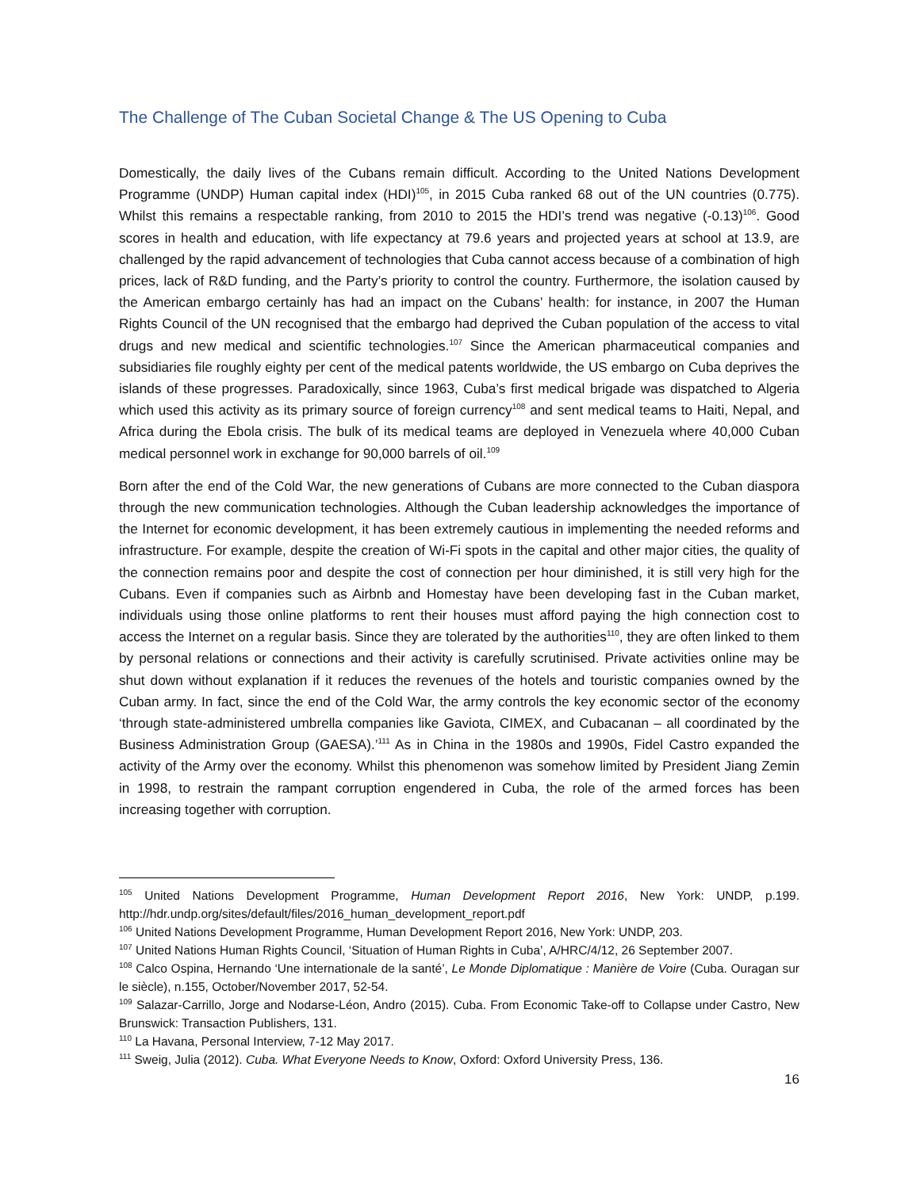The Challenge of The Cuban Societal Change & The US Opening to Cuba
Domestically, the daily lives of the Cubans remain difficult. According to the United Nations Development Programme (UNDP) Human capital index (HDI)<sup>105</sup>, in 2015 Cuba ranked 68 out of the UN countries (0.775). Whilst this remains a respectable ranking, from 2010 to 2015 the HDI’s trend was negative (-0.13)<sup>106</sup>. Good scores in health and education, with life expectancy at 79.6 years and projected years at school at 13.9, are challenged by the rapid advancement of technologies that Cuba cannot access because of a combination of high prices, lack of R&D funding, and the Party’s priority to control the country. Furthermore, the isolation caused by the American embargo certainly has had an impact on the Cubans’ health: for instance, in 2007 the Human Rights Council of the UN recognised that the embargo had deprived the Cuban population of the access to vital drugs and new medical and scientific technologies.<sup>107</sup> Since the American pharmaceutical companies and subsidiaries file roughly eighty per cent of the medical patents worldwide, the US embargo on Cuba deprives the islands of these progresses. Paradoxically, since 1963, Cuba’s first medical brigade was dispatched to Algeria which used this activity as its primary source of foreign currency<sup>108</sup> and sent medical teams to Haiti, Nepal, and Africa during the Ebola crisis. The bulk of its medical teams are deployed in Venezuela where 40,000 Cuban medical personnel work in exchange for 90,000 barrels of oil.<sup>109</sup>
Born after the end of the Cold War, the new generations of Cubans are more connected to the Cuban diaspora through the new communication technologies. Although the Cuban leadership acknowledges the importance of the Internet for economic development, it has been extremely cautious in implementing the needed reforms and infrastructure. For example, despite the creation of Wi-Fi spots in the capital and other major cities, the quality of the connection remains poor and despite the cost of connection per hour diminished, it is still very high for the Cubans. Even if companies such as Airbnb and Homestay have been developing fast in the Cuban market, individuals using those online platforms to rent their houses must afford paying the high connection cost to access the Internet on a regular basis. Since they are tolerated by the authorities<sup>110</sup>, they are often linked to them by personal relations or connections and their activity is carefully scrutinised. Private activities online may be shut down without explanation if it reduces the revenues of the hotels and touristic companies owned by the Cuban army. In fact, since the end of the Cold War, the army controls the key economic sector of the economy ‘through state-administered umbrella companies like Gaviota, CIMEX, and Cubacanan – all coordinated by the Business Administration Group (GAESA).’<sup>111</sup> As in China in the 1980s and 1990s, Fidel Castro expanded the activity of the Army over the economy. Whilst this phenomenon was somehow limited by President Jiang Zemin in 1998, to restrain the rampant corruption engendered in Cuba, the role of the armed forces has been increasing together with corruption.
<sup>105</sup> United Nations Development Programme, Human Development Report 2016, New York: UNDP, p.199. http://hdr.undp.org/sites/default/files/2016_human_development_report.pdf
<sup>106</sup> United Nations Development Programme, Human Development Report 2016, New York: UNDP, 203.
<sup>107</sup> United Nations Human Rights Council, ‘Situation of Human Rights in Cuba’, A/HRC/4/12, 26 September 2007.
<sup>108</sup> Calco Ospina, Hernando ‘Une internationale de la santé’, Le Monde Diplomatique : Manière de Voire (Cuba. Ouragan sur le siècle), n.155, October/November 2017, 52-54.
<sup>109</sup> Salazar-Carrillo, Jorge and Nodarse-Léon, Andro (2015). Cuba. From Economic Take-off to Collapse under Castro, New Brunswick: Transaction Publishers, 131.
<sup>110</sup> La Havana, Personal Interview, 7-12 May 2017.
<sup>111</sup> Sweig, Julia (2012). Cuba. What Everyone Needs to Know, Oxford: Oxford University Press, 136.
16